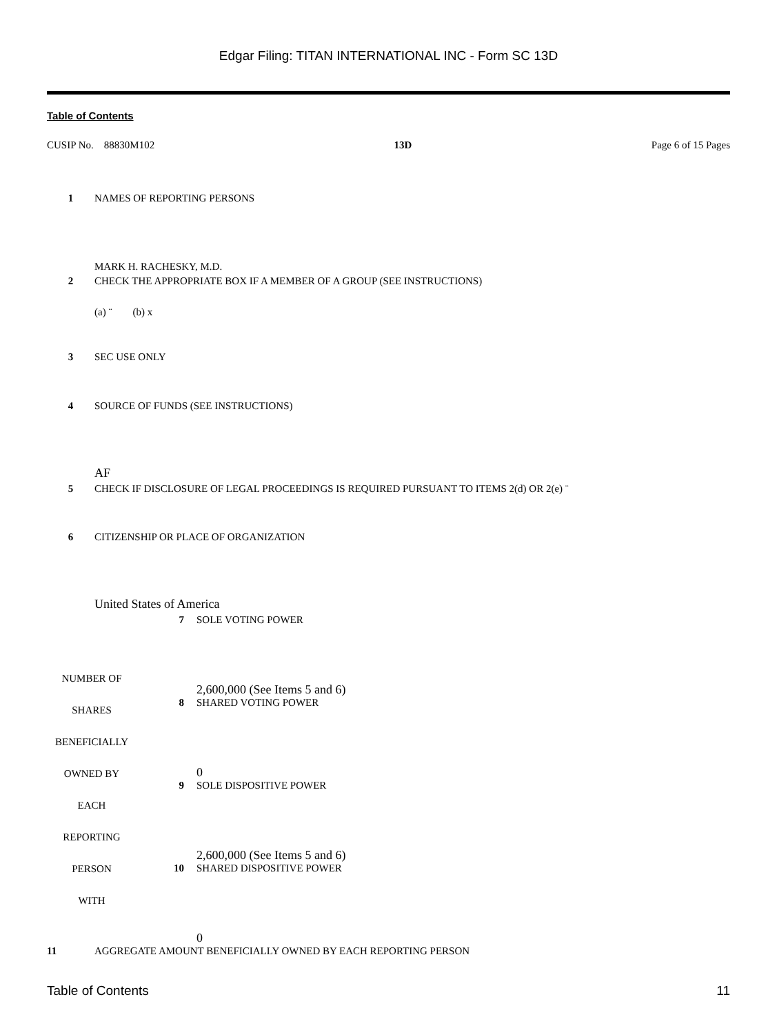Edgar Filing: TITAN INTERNATIONAL INC - Form SC 13D
Table of Contents
CUSIP No. 88830M102 13D Page 6 of 15 Pages
| 1 | NAMES OF REPORTING PERSONS MARK H. RACHESKY, M.D. |
| 2 | CHECK THE APPROPRIATE BOX IF A MEMBER OF A GROUP (SEE INSTRUCTIONS) (a) ¨ (b) x |
| 3 | SEC USE ONLY |
| 4 | SOURCE OF FUNDS (SEE INSTRUCTIONS) AF |
| 5 | CHECK IF DISCLOSURE OF LEGAL PROCEEDINGS IS REQUIRED PURSUANT TO ITEMS 2(d) OR 2(e) ¨ |
| 6 | CITIZENSHIP OR PLACE OF ORGANIZATION United States of America |
| NUMBER OF SHARES BENEFICIALLY OWNED BY EACH REPORTING PERSON WITH | 7 | SOLE VOTING POWER 2,600,000 (See Items 5 and 6) |
| | 8 | SHARED VOTING POWER 0 |
| | 9 | SOLE DISPOSITIVE POWER 2,600,000 (See Items 5 and 6) |
| | 10 | SHARED DISPOSITIVE POWER 0 |
| 11 | AGGREGATE AMOUNT BENEFICIALLY OWNED BY EACH REPORTING PERSON |
Table of Contents 11